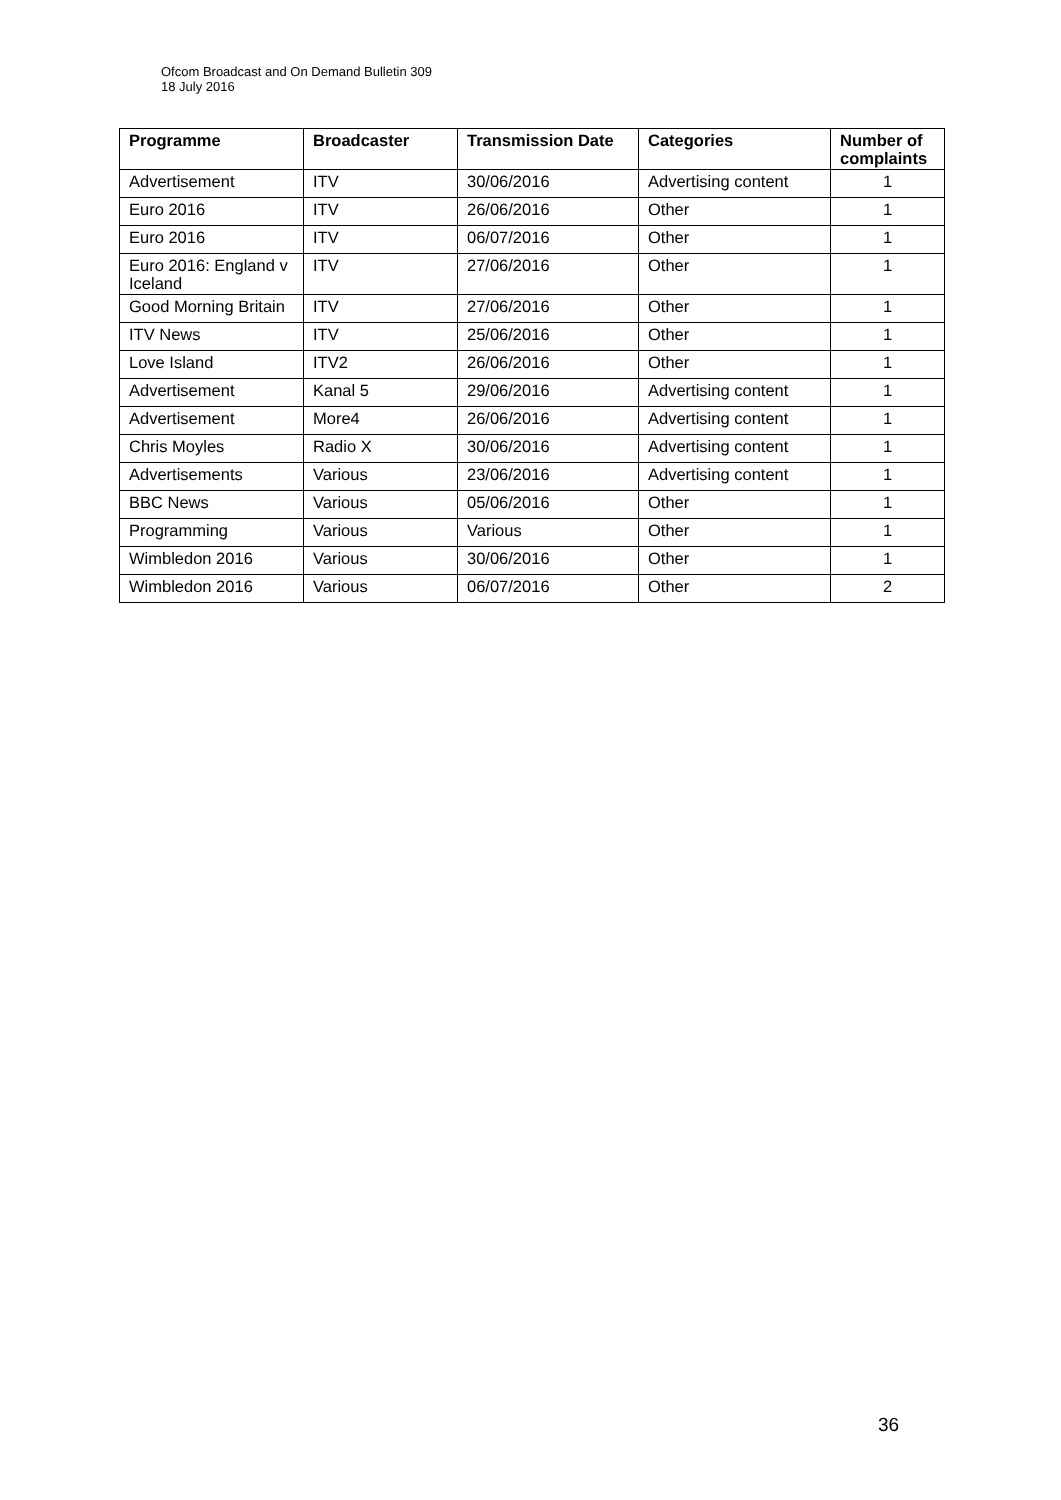Ofcom Broadcast and On Demand Bulletin 309
18 July 2016
| Programme | Broadcaster | Transmission Date | Categories | Number of complaints |
| --- | --- | --- | --- | --- |
| Advertisement | ITV | 30/06/2016 | Advertising content | 1 |
| Euro 2016 | ITV | 26/06/2016 | Other | 1 |
| Euro 2016 | ITV | 06/07/2016 | Other | 1 |
| Euro 2016: England v Iceland | ITV | 27/06/2016 | Other | 1 |
| Good Morning Britain | ITV | 27/06/2016 | Other | 1 |
| ITV News | ITV | 25/06/2016 | Other | 1 |
| Love Island | ITV2 | 26/06/2016 | Other | 1 |
| Advertisement | Kanal 5 | 29/06/2016 | Advertising content | 1 |
| Advertisement | More4 | 26/06/2016 | Advertising content | 1 |
| Chris Moyles | Radio X | 30/06/2016 | Advertising content | 1 |
| Advertisements | Various | 23/06/2016 | Advertising content | 1 |
| BBC News | Various | 05/06/2016 | Other | 1 |
| Programming | Various | Various | Other | 1 |
| Wimbledon 2016 | Various | 30/06/2016 | Other | 1 |
| Wimbledon 2016 | Various | 06/07/2016 | Other | 2 |
36